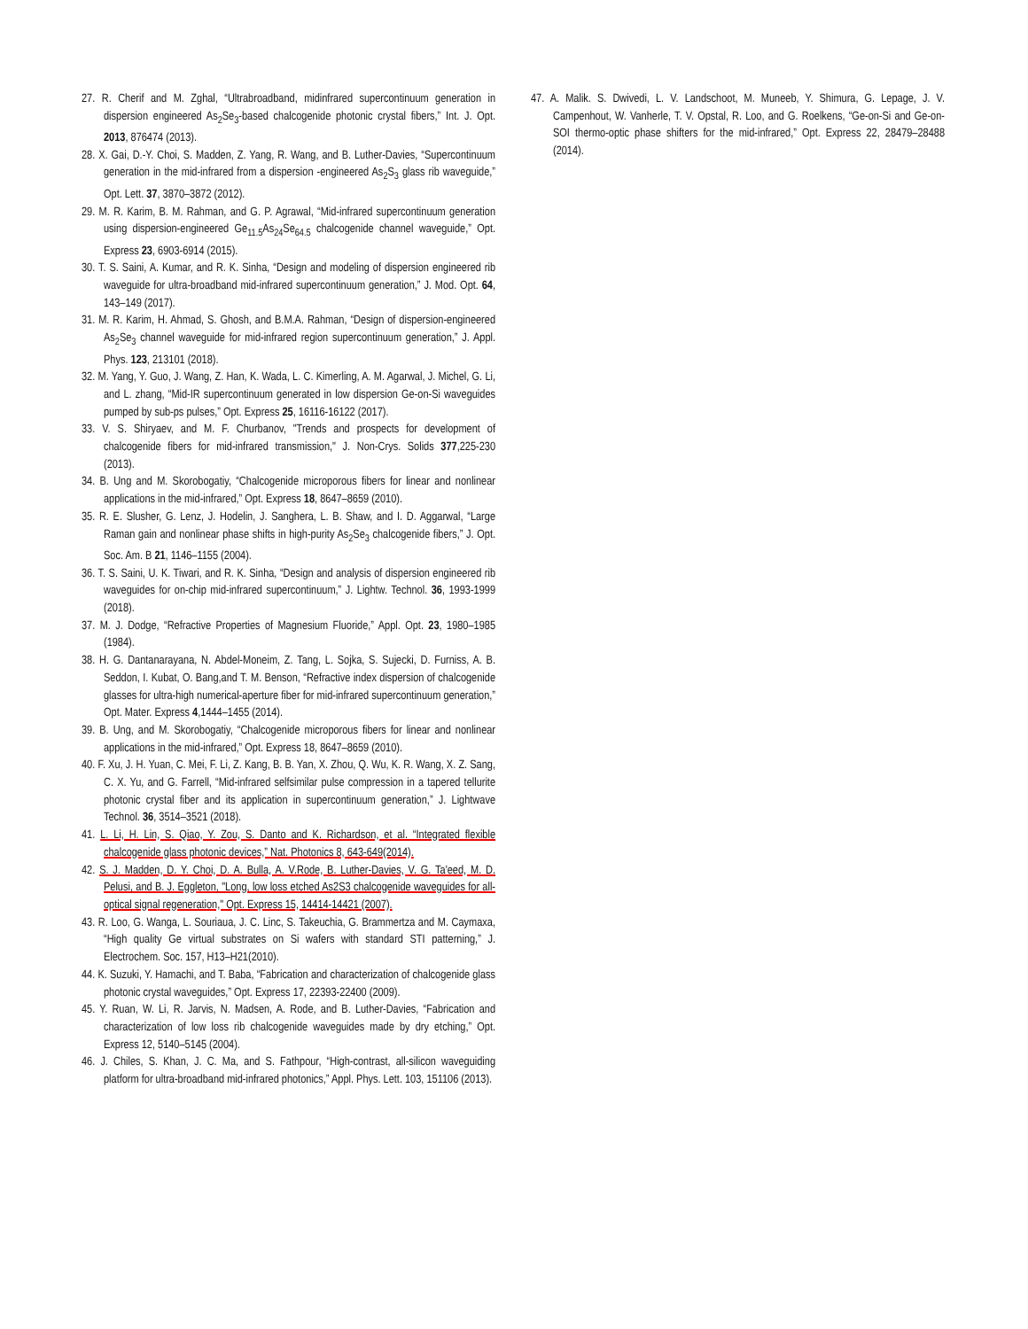27. R. Cherif and M. Zghal, “Ultrabroadband, midinfrared supercontinuum generation in dispersion engineered As<sub>2</sub>Se<sub>3</sub>-based chalcogenide photonic crystal fibers,” Int. J. Opt. 2013, 876474 (2013).
28. X. Gai, D.-Y. Choi, S. Madden, Z. Yang, R. Wang, and B. Luther-Davies, “Supercontinuum generation in the mid-infrared from a dispersion -engineered As<sub>2</sub>S<sub>3</sub> glass rib waveguide,” Opt. Lett. 37, 3870–3872 (2012).
29. M. R. Karim, B. M. Rahman, and G. P. Agrawal, “Mid-infrared supercontinuum generation using dispersion-engineered Ge<sub>11.5</sub>As<sub>24</sub>Se<sub>64.5</sub> chalcogenide channel waveguide,” Opt. Express 23, 6903-6914 (2015).
30. T. S. Saini, A. Kumar, and R. K. Sinha, “Design and modeling of dispersion engineered rib waveguide for ultra-broadband mid-infrared supercontinuum generation,” J. Mod. Opt. 64, 143–149 (2017).
31. M. R. Karim, H. Ahmad, S. Ghosh, and B.M.A. Rahman, “Design of dispersion-engineered As<sub>2</sub>Se<sub>3</sub> channel waveguide for mid-infrared region supercontinuum generation,” J. Appl. Phys. 123, 213101 (2018).
32. M. Yang, Y. Guo, J. Wang, Z. Han, K. Wada, L. C. Kimerling, A. M. Agarwal, J. Michel, G. Li, and L. zhang, “Mid-IR supercontinuum generated in low dispersion Ge-on-Si waveguides pumped by sub-ps pulses,” Opt. Express 25, 16116-16122 (2017).
33. V. S. Shiryaev, and M. F. Churbanov, "Trends and prospects for development of chalcogenide fibers for mid-infrared transmission," J. Non-Crys. Solids 377,225-230 (2013).
34. B. Ung and M. Skorobogatiy, “Chalcogenide microporous fibers for linear and nonlinear applications in the mid-infrared,” Opt. Express 18, 8647–8659 (2010).
35. R. E. Slusher, G. Lenz, J. Hodelin, J. Sanghera, L. B. Shaw, and I. D. Aggarwal, “Large Raman gain and nonlinear phase shifts in high-purity As<sub>2</sub>Se<sub>3</sub> chalcogenide fibers,” J. Opt. Soc. Am. B 21, 1146–1155 (2004).
36. T. S. Saini, U. K. Tiwari, and R. K. Sinha, “Design and analysis of dispersion engineered rib waveguides for on-chip mid-infrared supercontinuum,” J. Lightw. Technol. 36, 1993-1999 (2018).
37. M. J. Dodge, “Refractive Properties of Magnesium Fluoride,” Appl. Opt. 23, 1980–1985 (1984).
38. H. G. Dantanarayana, N. Abdel-Moneim, Z. Tang, L. Sojka, S. Sujecki, D. Furniss, A. B. Seddon, I. Kubat, O. Bang,and T. M. Benson, “Refractive index dispersion of chalcogenide glasses for ultra-high numerical-aperture fiber for mid-infrared supercontinuum generation,” Opt. Mater. Express 4,1444–1455 (2014).
39. B. Ung, and M. Skorobogatiy, “Chalcogenide microporous fibers for linear and nonlinear applications in the mid-infrared,” Opt. Express 18, 8647–8659 (2010).
40. F. Xu, J. H. Yuan, C. Mei, F. Li, Z. Kang, B. B. Yan, X. Zhou, Q. Wu, K. R. Wang, X. Z. Sang, C. X. Yu, and G. Farrell, “Mid-infrared selfsimilar pulse compression in a tapered tellurite photonic crystal fiber and its application in supercontinuum generation,” J. Lightwave Technol. 36, 3514–3521 (2018).
41. L. Li, H. Lin, S. Qiao, Y. Zou, S. Danto and K. Richardson, et al. “Integrated flexible chalcogenide glass photonic devices,” Nat. Photonics 8, 643-649(2014).
42. S. J. Madden, D. Y. Choi, D. A. Bulla, A. V.Rode, B. Luther-Davies, V. G. Ta'eed, M. D. Pelusi, and B. J. Eggleton, "Long, low loss etched As2S3 chalcogenide waveguides for all-optical signal regeneration," Opt. Express 15, 14414-14421 (2007).
43. R. Loo, G. Wanga, L. Souriaua, J. C. Linc, S. Takeuchia, G. Brammertza and M. Caymaxa, “High quality Ge virtual substrates on Si wafers with standard STI patterning,” J. Electrochem. Soc. 157, H13–H21(2010).
44. K. Suzuki, Y. Hamachi, and T. Baba, “Fabrication and characterization of chalcogenide glass photonic crystal waveguides,” Opt. Express 17, 22393-22400 (2009).
45. Y. Ruan, W. Li, R. Jarvis, N. Madsen, A. Rode, and B. Luther-Davies, “Fabrication and characterization of low loss rib chalcogenide waveguides made by dry etching,” Opt. Express 12, 5140–5145 (2004).
46. J. Chiles, S. Khan, J. C. Ma, and S. Fathpour, “High-contrast, all-silicon waveguiding platform for ultra-broadband mid-infrared photonics,” Appl. Phys. Lett. 103, 151106 (2013).
47. A. Malik. S. Dwivedi, L. V. Landschoot, M. Muneeb, Y. Shimura, G. Lepage, J. V. Campenhout, W. Vanherle, T. V. Opstal, R. Loo, and G. Roelkens, “Ge-on-Si and Ge-on-SOI thermo-optic phase shifters for the mid-infrared,” Opt. Express 22, 28479–28488 (2014).